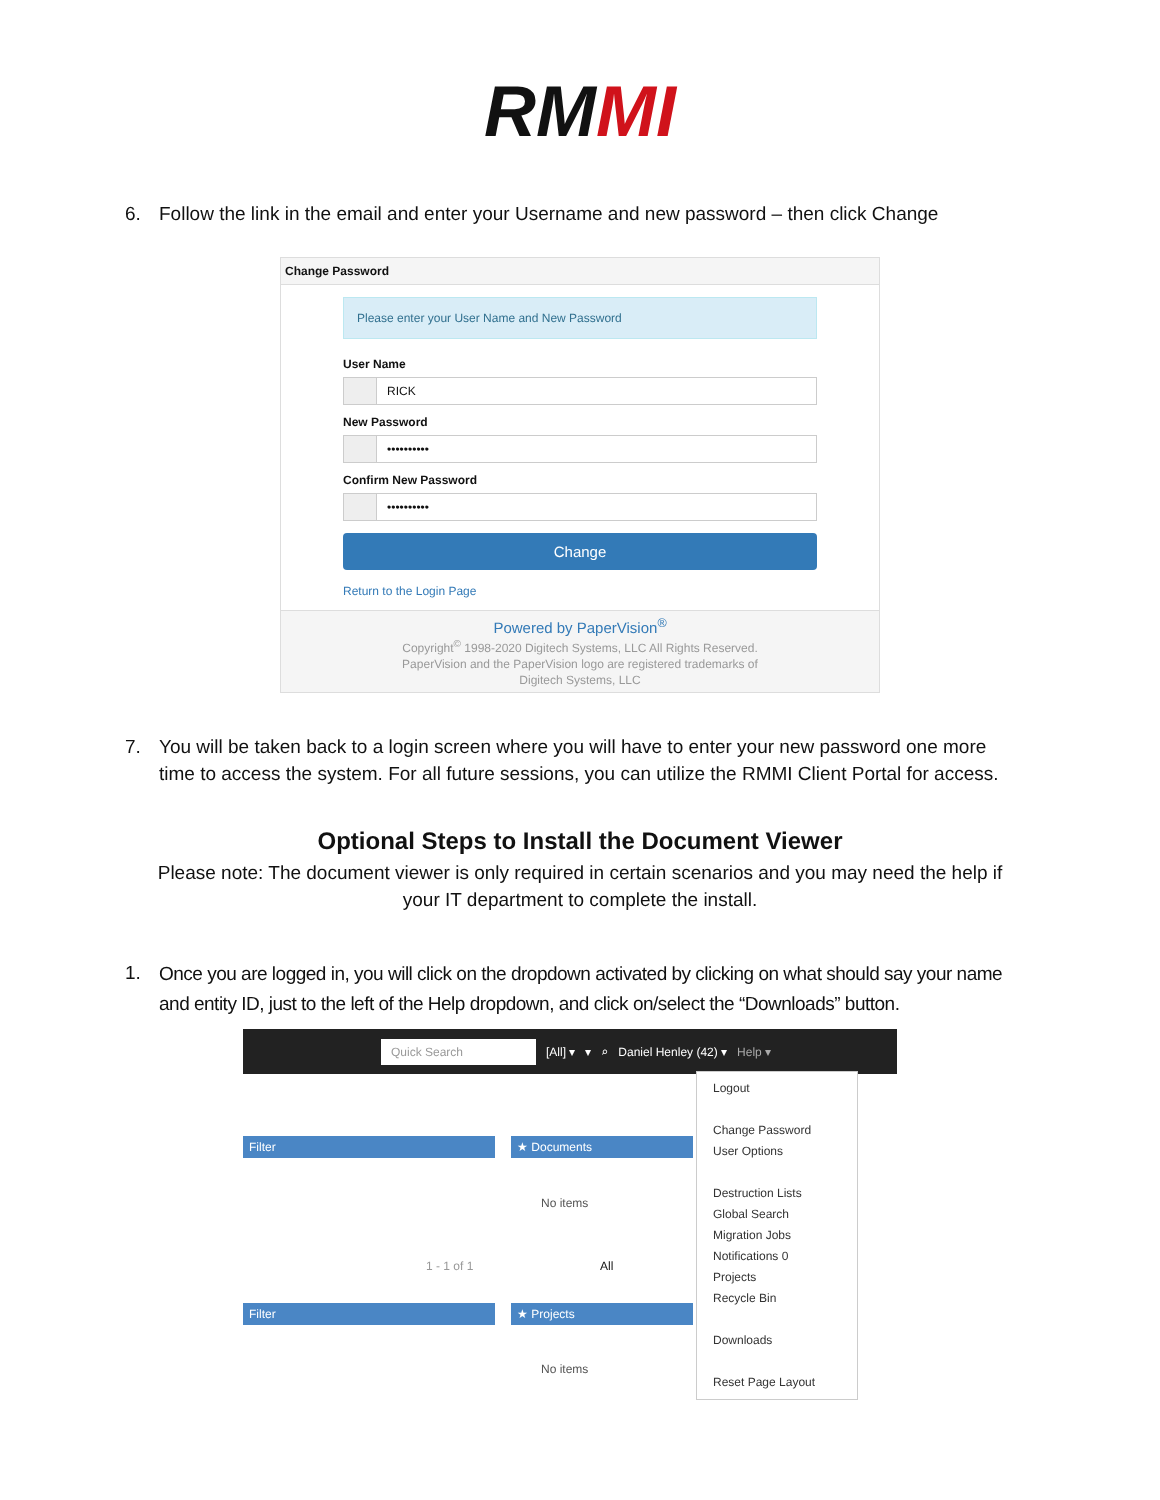RMMI
6. Follow the link in the email and enter your Username and new password – then click Change
Change Password
Please enter your User Name and New Password
User Name
RICK
New Password
••••••••••
Confirm New Password
••••••••••
Change
Return to the Login Page
Powered by PaperVision<sup>®</sup>
Copyright<sup>©</sup> 1998-2020 Digitech Systems, LLC All Rights Reserved.
PaperVision and the PaperVision logo are registered trademarks of
Digitech Systems, LLC
7. You will be taken back to a login screen where you will have to enter your new password one more time to access the system. For all future sessions, you can utilize the RMMI Client Portal for access.
Optional Steps to Install the Document Viewer
Please note: The document viewer is only required in certain scenarios and you may need the help if your IT department to complete the install.
1.
Once you are logged in, you will click on the dropdown activated by clicking on what should say your name and entity ID, just to the left of the Help dropdown, and click on/select the “Downloads” button.
Quick Search [All] ▾ ▾ ⌕ Daniel Henley (42) ▾ Help ▾
Filter ★ Documents
No items
1 - 1 of 1 All
Filter ★ Projects
No items
Logout
Change Password
User Options
Destruction Lists
Global Search
Migration Jobs
Notifications 0
Projects
Recycle Bin
Downloads
Reset Page Layout